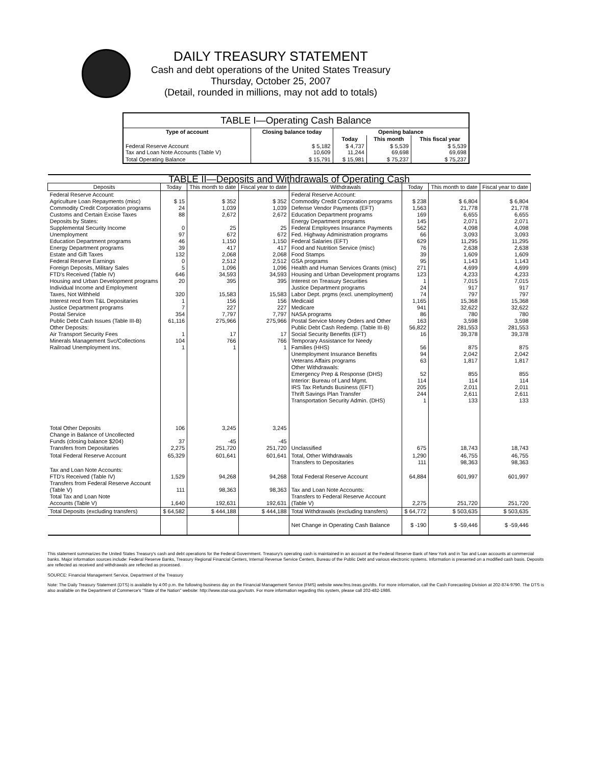DAILY TREASURY STATEMENT
Cash and debt operations of the United States Treasury
Thursday, October 25, 2007
(Detail, rounded in millions, may not add to totals)
| TABLE I—Operating Cash Balance | | | | |
| Type of account | Closing balance today | Opening balance | | |
| | | Today | This month | This fiscal year |
| Federal Reserve Account Tax and Loan Note Accounts (Table V) | $ 5,182 10,609 | $ 4,737 11,244 | $ 5,539 69,698 | $ 5,539 69,698 |
| Total Operating Balance | $ 15,791 | $ 15,981 | $ 75,237 | $ 75,237 |
| TABLE II—Deposits and Withdrawals of Operating Cash | | | | | | | |
| Deposits | Today | This month to date | Fiscal year to date | Withdrawals | Today | This month to date | Fiscal year to date |
| Federal Reserve Account: Agriculture Loan Repayments (misc) Commodity Credit Corporation programs Customs and Certain Excise Taxes Deposits by States: Supplemental Security Income Unemployment Education Department programs Energy Department programs Estate and Gift Taxes Federal Reserve Earnings Foreign Deposits, Military Sales FTD's Received (Table IV) Housing and Urban Development programs Individual Income and Employment Taxes, Not Withheld Interest recd from T&L Depositaries Justice Department programs Postal Service Public Debt Cash Issues (Table III-B) Other Deposits: Air Transport Security Fees Minerals Management Svc/Collections Railroad Unemployment Ins. | $ 15 24 88 0 97 46 39 132 0 5 646 20 320 1 7 354 61,116 1 104 1 | $ 352 1,039 2,672 25 672 1,150 417 2,068 2,512 1,096 34,593 395 15,583 156 227 7,797 275,966 17 766 1 | $ 352 1,039 2,672 25 672 1,150 417 2,068 2,512 1,096 34,593 395 15,583 156 227 7,797 275,966 17 766 1 | Federal Reserve Account: Commodity Credit Corporation programs Defense Vendor Payments (EFT) Education Department programs Energy Department programs Federal Employees Insurance Payments Fed. Highway Administration programs Federal Salaries (EFT) Food and Nutrition Service (misc) Food Stamps GSA programs Health and Human Services Grants (misc) Housing and Urban Development programs Interest on Treasury Securities Justice Department programs Labor Dept. prgms (excl. unemployment) Medicaid Medicare NASA programs Postal Service Money Orders and Other Public Debt Cash Redemp. (Table III-B) Social Security Benefits (EFT) Temporary Assistance for Needy Families (HHS) Unemployment Insurance Benefits Veterans Affairs programs Other Withdrawals: Emergency Prep & Response (DHS) Interior: Bureau of Land Mgmt. IRS Tax Refunds Business (EFT) Thrift Savings Plan Transfer Transportation Security Admin. (DHS) | $ 238 1,563 169 145 562 66 629 76 39 95 271 123 1 24 74 1,165 941 86 163 56,822 16 56 94 63 52 114 205 244 1 | $ 6,804 21,778 6,655 2,071 4,098 3,093 11,295 2,638 1,609 1,143 4,699 4,233 7,015 917 797 15,368 32,622 780 3,598 281,553 39,378 875 2,042 1,817 855 114 2,011 2,611 133 | $ 6,804 21,778 6,655 2,071 4,098 3,093 11,295 2,638 1,609 1,143 4,699 4,233 7,015 917 797 15,368 32,622 780 3,598 281,553 39,378 875 2,042 1,817 855 114 2,011 2,611 133 |
| Total Other Deposits Change in Balance of Uncollected Funds (closing balance $204) Transfers from Depositaries | 106 37 2,275 | 3,245 -45 251,720 | 3,245 -45 251,720 | Unclassified | 675 | 18,743 | 18,743 |
| Total Federal Reserve Account | 65,329 | 601,641 | 601,641 | Total, Other Withdrawals Transfers to Depositaries | 1,290 111 | 46,755 98,363 | 46,755 98,363 |
| Tax and Loan Note Accounts: FTD's Received (Table IV) Transfers from Federal Reserve Account (Table V) Total Tax and Loan Note Accounts (Table V) | 1,529 111 1,640 | 94,268 98,363 192,631 | 94,268 98,363 192,631 | Total Federal Reserve Account Tax and Loan Note Accounts: Transfers to Federal Reserve Account (Table V) | 64,884 2,275 | 601,997 251,720 | 601,997 251,720 |
| Total Deposits (excluding transfers) | $ 64,582 | $ 444,188 | $ 444,188 | Total Withdrawals (excluding transfers) | $ 64,772 | $ 503,635 | $ 503,635 |
| | | | | Net Change in Operating Cash Balance | $ -190 | $ -59,446 | $ -59,446 |
This statement summarizes the United States Treasury's cash and debt operations for the Federal Government. Treasury's operating cash is maintained in an account at the Federal Reserve Bank of New York and in Tax and Loan accounts at commercial banks. Major information sources include: Federal Reserve Banks, Treasury Regional Financial Centers, Internal Revenue Service Centers, Bureau of the Public Debt and various electronic systems. Information is presented on a modified cash basis. Deposits are reflected as received and withdrawals are reflected as processed.
SOURCE: Financial Management Service, Department of the Treasury
Note: The Daily Treasury Statement (DTS) is available by 4:00 p.m. the following business day on the Financial Management Service (FMS) website www.fms.treas.gov/dts. For more information, call the Cash Forecasting Division at 202-874-9790. The DTS is also available on the Department of Commerce's "State of the Nation" website: http://www.stat-usa.gov/sotn. For more information regarding this system, please call 202-482-1986.